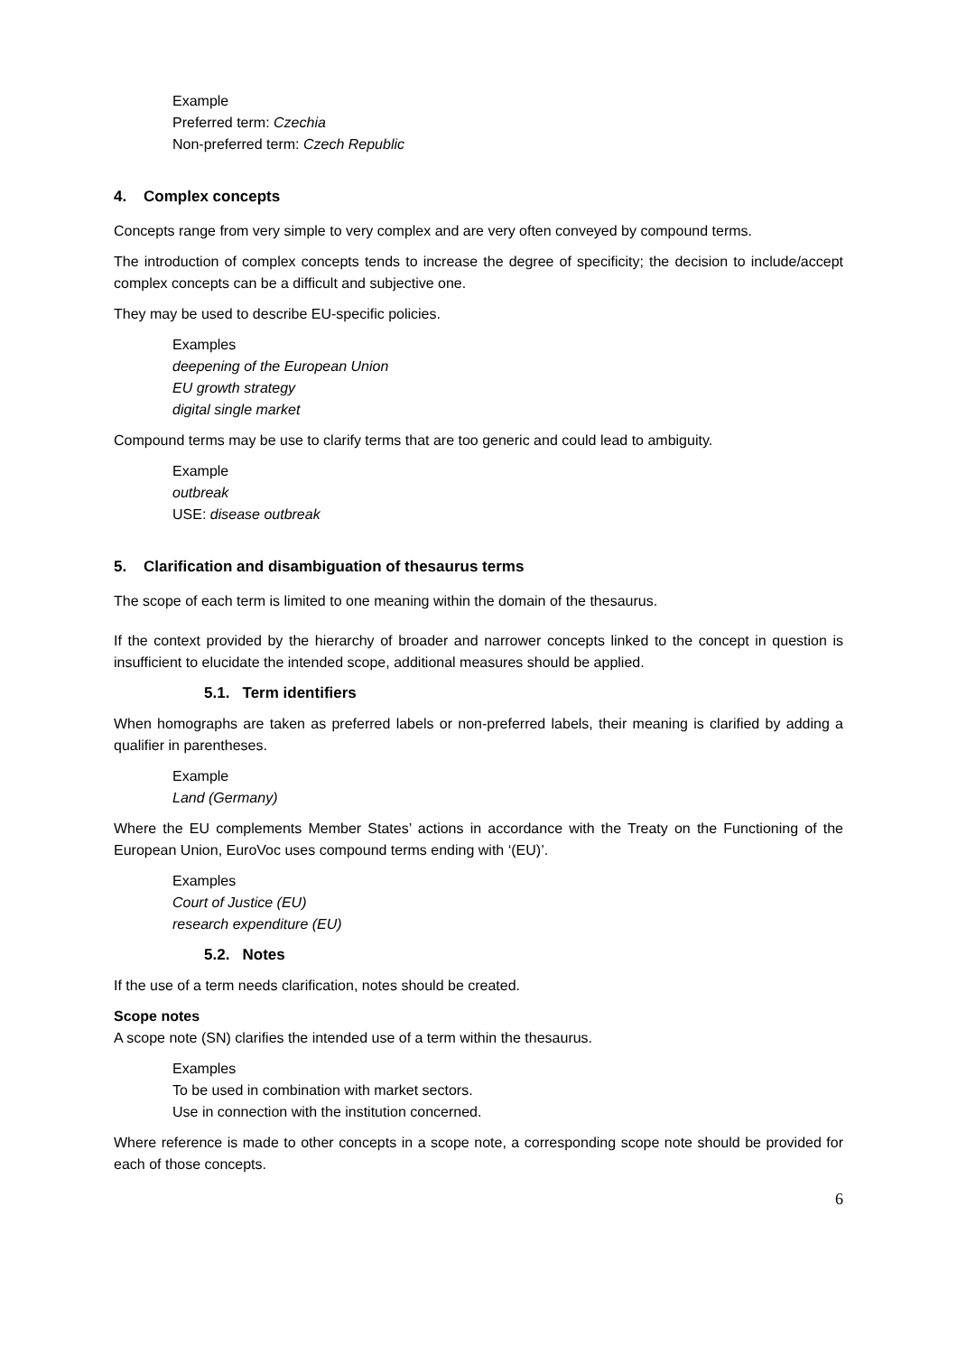Example
Preferred term: Czechia
Non-preferred term: Czech Republic
4. Complex concepts
Concepts range from very simple to very complex and are very often conveyed by compound terms.
The introduction of complex concepts tends to increase the degree of specificity; the decision to include/accept complex concepts can be a difficult and subjective one.
They may be used to describe EU-specific policies.
Examples
deepening of the European Union
EU growth strategy
digital single market
Compound terms may be use to clarify terms that are too generic and could lead to ambiguity.
Example
outbreak
USE: disease outbreak
5. Clarification and disambiguation of thesaurus terms
The scope of each term is limited to one meaning within the domain of the thesaurus.
If the context provided by the hierarchy of broader and narrower concepts linked to the concept in question is insufficient to elucidate the intended scope, additional measures should be applied.
5.1. Term identifiers
When homographs are taken as preferred labels or non-preferred labels, their meaning is clarified by adding a qualifier in parentheses.
Example
Land (Germany)
Where the EU complements Member States’ actions in accordance with the Treaty on the Functioning of the European Union, EuroVoc uses compound terms ending with ‘(EU)’.
Examples
Court of Justice (EU)
research expenditure (EU)
5.2. Notes
If the use of a term needs clarification, notes should be created.
Scope notes
A scope note (SN) clarifies the intended use of a term within the thesaurus.
Examples
To be used in combination with market sectors.
Use in connection with the institution concerned.
Where reference is made to other concepts in a scope note, a corresponding scope note should be provided for each of those concepts.
6